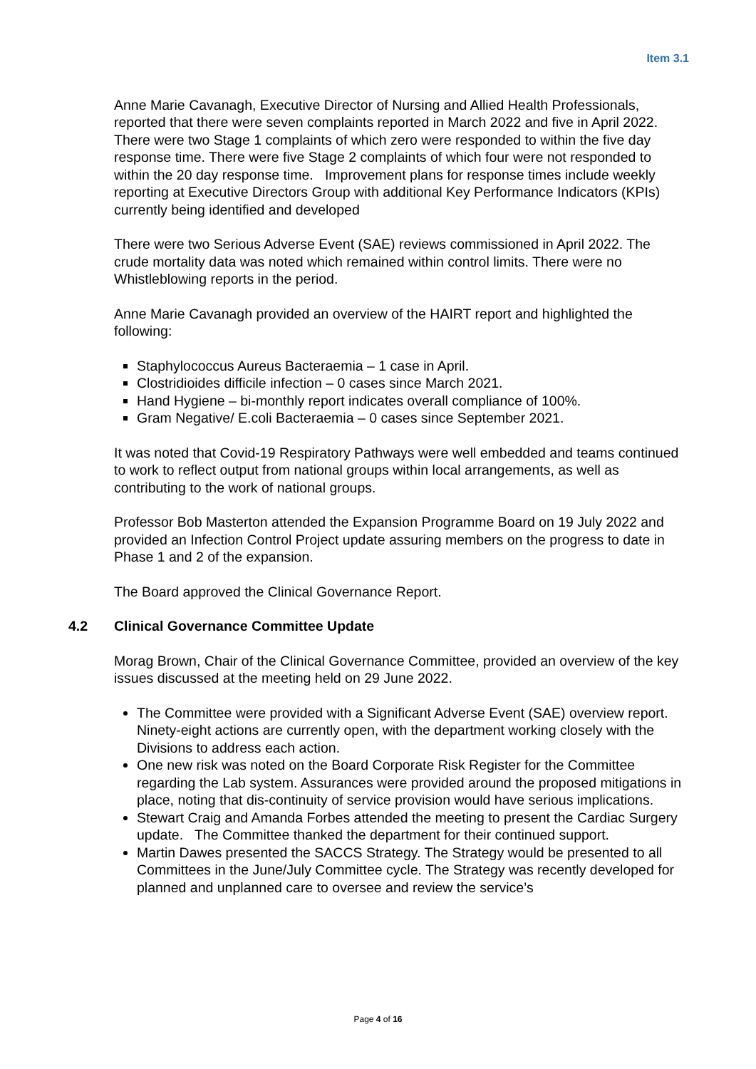Item 3.1
Anne Marie Cavanagh, Executive Director of Nursing and Allied Health Professionals, reported that there were seven complaints reported in March 2022 and five in April 2022. There were two Stage 1 complaints of which zero were responded to within the five day response time. There were five Stage 2 complaints of which four were not responded to within the 20 day response time. Improvement plans for response times include weekly reporting at Executive Directors Group with additional Key Performance Indicators (KPIs) currently being identified and developed
There were two Serious Adverse Event (SAE) reviews commissioned in April 2022. The crude mortality data was noted which remained within control limits. There were no Whistleblowing reports in the period.
Anne Marie Cavanagh provided an overview of the HAIRT report and highlighted the following:
Staphylococcus Aureus Bacteraemia – 1 case in April.
Clostridioides difficile infection – 0 cases since March 2021.
Hand Hygiene – bi-monthly report indicates overall compliance of 100%.
Gram Negative/ E.coli Bacteraemia – 0 cases since September 2021.
It was noted that Covid-19 Respiratory Pathways were well embedded and teams continued to work to reflect output from national groups within local arrangements, as well as contributing to the work of national groups.
Professor Bob Masterton attended the Expansion Programme Board on 19 July 2022 and provided an Infection Control Project update assuring members on the progress to date in Phase 1 and 2 of the expansion.
The Board approved the Clinical Governance Report.
4.2 Clinical Governance Committee Update
Morag Brown, Chair of the Clinical Governance Committee, provided an overview of the key issues discussed at the meeting held on 29 June 2022.
The Committee were provided with a Significant Adverse Event (SAE) overview report. Ninety-eight actions are currently open, with the department working closely with the Divisions to address each action.
One new risk was noted on the Board Corporate Risk Register for the Committee regarding the Lab system. Assurances were provided around the proposed mitigations in place, noting that dis-continuity of service provision would have serious implications.
Stewart Craig and Amanda Forbes attended the meeting to present the Cardiac Surgery update. The Committee thanked the department for their continued support.
Martin Dawes presented the SACCS Strategy. The Strategy would be presented to all Committees in the June/July Committee cycle. The Strategy was recently developed for planned and unplanned care to oversee and review the service’s
Page 4 of 16